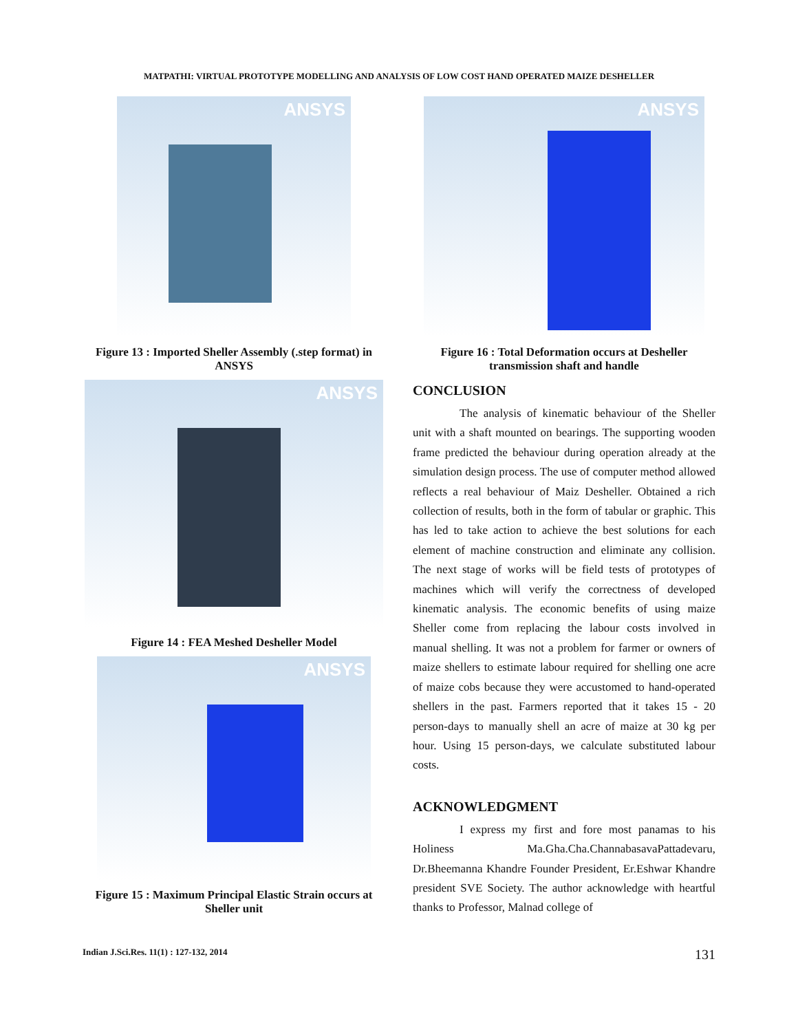MATPATHI: VIRTUAL PROTOTYPE MODELLING AND ANALYSIS OF LOW COST HAND OPERATED MAIZE DESHELLER
ANSYS
Figure 13 : Imported Sheller Assembly (.step format) in ANSYS
ANSYS
Figure 14 : FEA Meshed Desheller Model
ANSYS
Figure 15 : Maximum Principal Elastic Strain occurs at Sheller unit
ANSYS
Figure 16 : Total Deformation occurs at Desheller transmission shaft and handle
CONCLUSION
The analysis of kinematic behaviour of the Sheller unit with a shaft mounted on bearings. The supporting wooden frame predicted the behaviour during operation already at the simulation design process. The use of computer method allowed reflects a real behaviour of Maiz Desheller. Obtained a rich collection of results, both in the form of tabular or graphic. This has led to take action to achieve the best solutions for each element of machine construction and eliminate any collision. The next stage of works will be field tests of prototypes of machines which will verify the correctness of developed kinematic analysis. The economic benefits of using maize Sheller come from replacing the labour costs involved in manual shelling. It was not a problem for farmer or owners of maize shellers to estimate labour required for shelling one acre of maize cobs because they were accustomed to hand-operated shellers in the past. Farmers reported that it takes 15 - 20 person-days to manually shell an acre of maize at 30 kg per hour. Using 15 person-days, we calculate substituted labour costs.
ACKNOWLEDGMENT
I express my first and fore most panamas to his Holiness Ma.Gha.Cha.ChannabasavaPattadevaru, Dr.Bheemanna Khandre Founder President, Er.Eshwar Khandre president SVE Society. The author acknowledge with heartful thanks to Professor, Malnad college of
Indian J.Sci.Res. 11(1) : 127-132, 2014 131